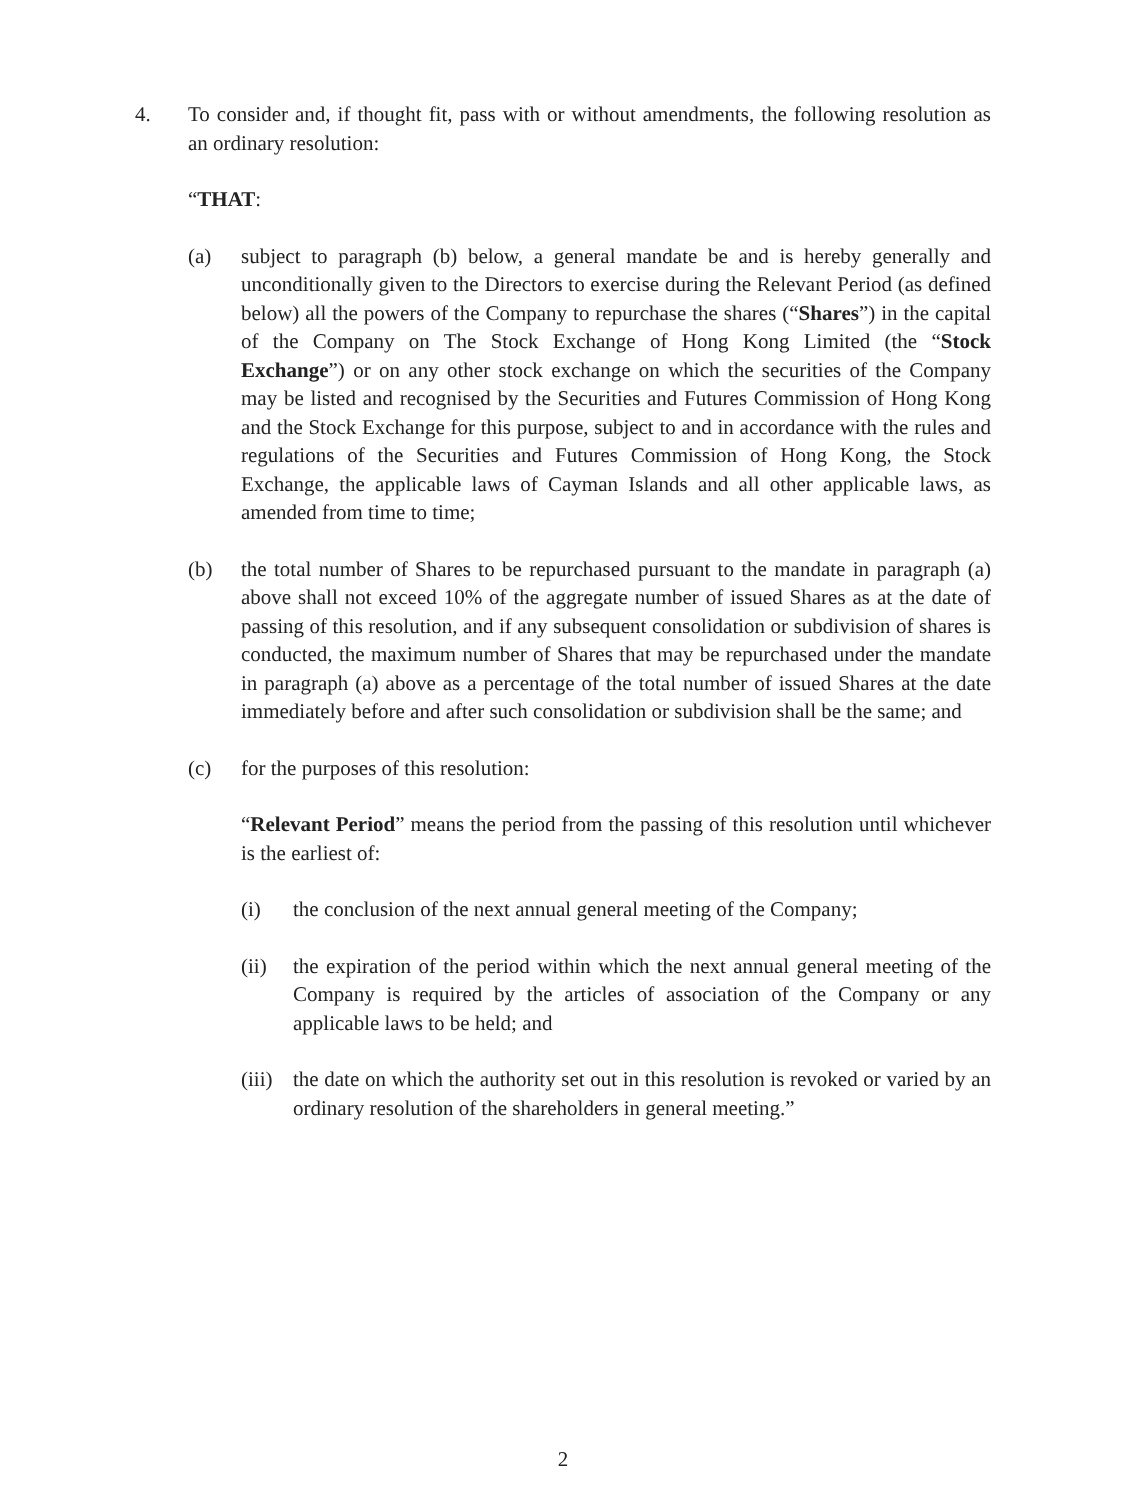4. To consider and, if thought fit, pass with or without amendments, the following resolution as an ordinary resolution:
“THAT:
(a) subject to paragraph (b) below, a general mandate be and is hereby generally and unconditionally given to the Directors to exercise during the Relevant Period (as defined below) all the powers of the Company to repurchase the shares (“Shares”) in the capital of the Company on The Stock Exchange of Hong Kong Limited (the “Stock Exchange”) or on any other stock exchange on which the securities of the Company may be listed and recognised by the Securities and Futures Commission of Hong Kong and the Stock Exchange for this purpose, subject to and in accordance with the rules and regulations of the Securities and Futures Commission of Hong Kong, the Stock Exchange, the applicable laws of Cayman Islands and all other applicable laws, as amended from time to time;
(b) the total number of Shares to be repurchased pursuant to the mandate in paragraph (a) above shall not exceed 10% of the aggregate number of issued Shares as at the date of passing of this resolution, and if any subsequent consolidation or subdivision of shares is conducted, the maximum number of Shares that may be repurchased under the mandate in paragraph (a) above as a percentage of the total number of issued Shares at the date immediately before and after such consolidation or subdivision shall be the same; and
(c) for the purposes of this resolution:
“Relevant Period” means the period from the passing of this resolution until whichever is the earliest of:
(i) the conclusion of the next annual general meeting of the Company;
(ii) the expiration of the period within which the next annual general meeting of the Company is required by the articles of association of the Company or any applicable laws to be held; and
(iii) the date on which the authority set out in this resolution is revoked or varied by an ordinary resolution of the shareholders in general meeting.”
2